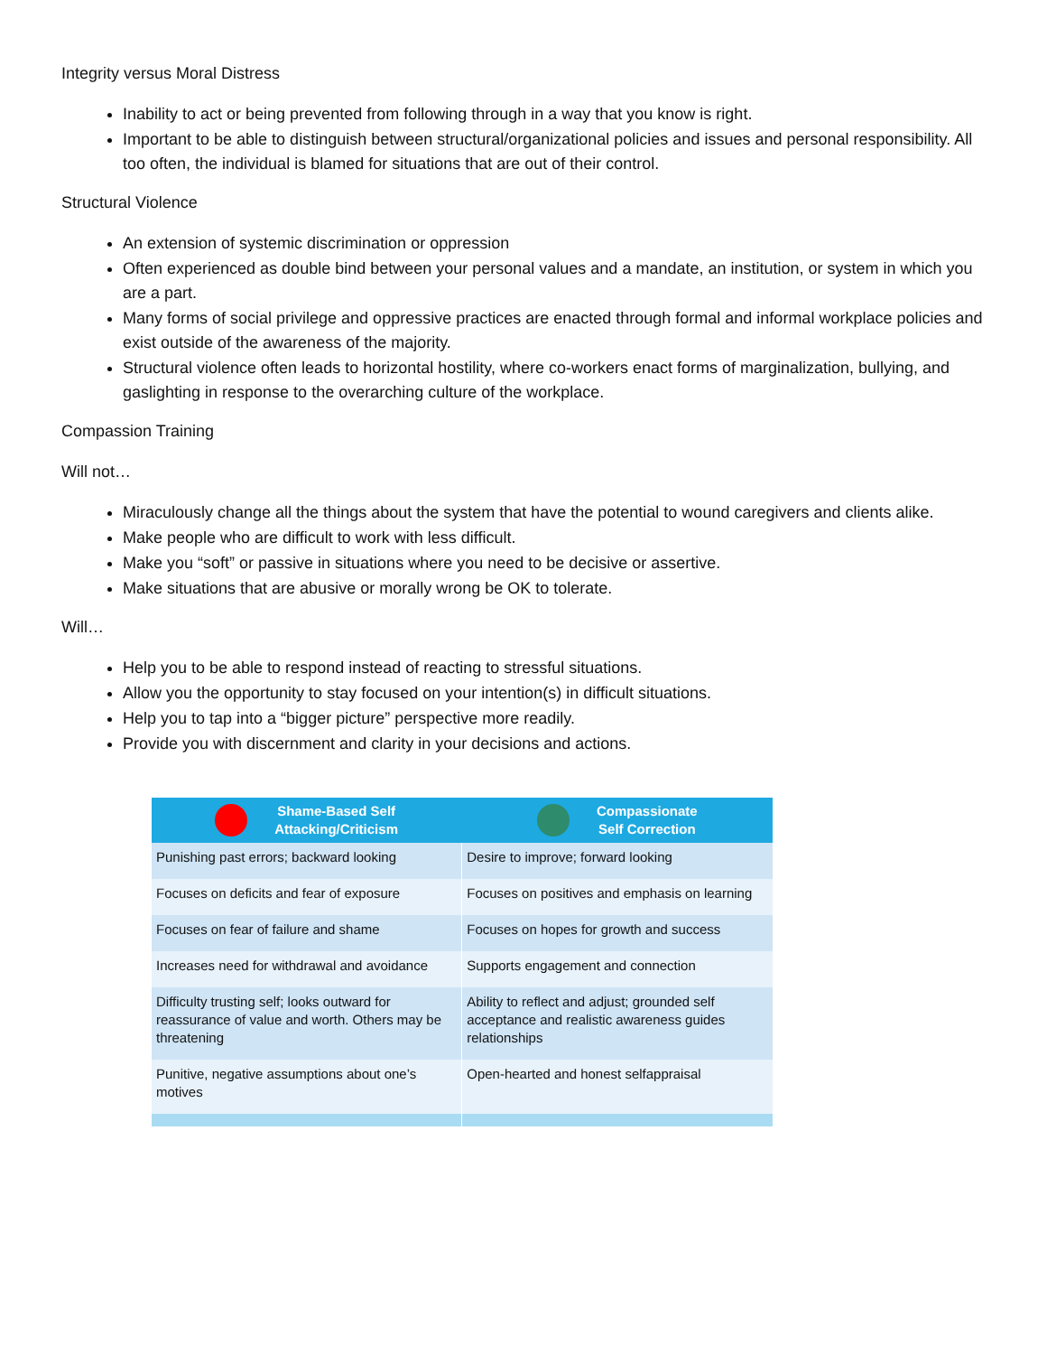Integrity versus Moral Distress
Inability to act or being prevented from following through in a way that you know is right.
Important to be able to distinguish between structural/organizational policies and issues and personal responsibility. All too often, the individual is blamed for situations that are out of their control.
Structural Violence
An extension of systemic discrimination or oppression
Often experienced as double bind between your personal values and a mandate, an institution, or system in which you are a part.
Many forms of social privilege and oppressive practices are enacted through formal and informal workplace policies and exist outside of the awareness of the majority.
Structural violence often leads to horizontal hostility, where co-workers enact forms of marginalization, bullying, and gaslighting in response to the overarching culture of the workplace.
Compassion Training
Will not…
Miraculously change all the things about the system that have the potential to wound caregivers and clients alike.
Make people who are difficult to work with less difficult.
Make you “soft” or passive in situations where you need to be decisive or assertive.
Make situations that are abusive or morally wrong be OK to tolerate.
Will…
Help you to be able to respond instead of reacting to stressful situations.
Allow you the opportunity to stay focused on your intention(s) in difficult situations.
Help you to tap into a “bigger picture” perspective more readily.
Provide you with discernment and clarity in your decisions and actions.
| Shame-Based Self Attacking/Criticism | Compassionate Self Correction |
| --- | --- |
| Punishing past errors; backward looking | Desire to improve; forward looking |
| Focuses on deficits and fear of exposure | Focuses on positives and emphasis on learning |
| Focuses on fear of failure and shame | Focuses on hopes for growth and success |
| Increases need for withdrawal and avoidance | Supports engagement and connection |
| Difficulty trusting self; looks outward for reassurance of value and worth. Others may be threatening | Ability to reflect and adjust; grounded self acceptance and realistic awareness guides relationships |
| Punitive, negative assumptions about one’s motives | Open-hearted and honest selfappraisal |